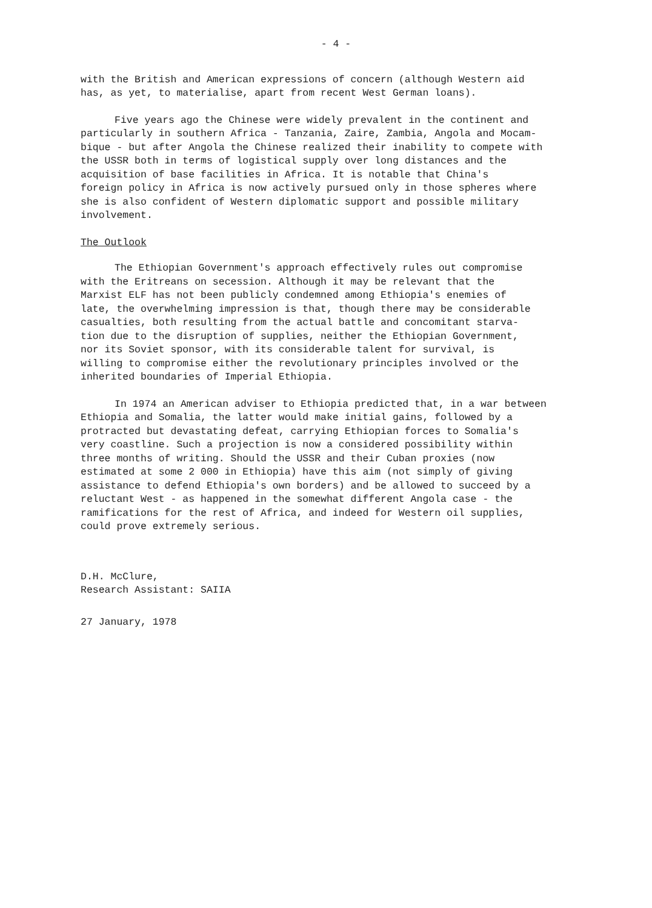- 4 -
with the British and American expressions of concern (although Western aid has, as yet, to materialise, apart from recent West German loans).
Five years ago the Chinese were widely prevalent in the continent and particularly in southern Africa - Tanzania, Zaire, Zambia, Angola and Mocam- bique - but after Angola the Chinese realized their inability to compete with the USSR both in terms of logistical supply over long distances and the acquisition of base facilities in Africa. It is notable that China's foreign policy in Africa is now actively pursued only in those spheres where she is also confident of Western diplomatic support and possible military involvement.
The Outlook
The Ethiopian Government's approach effectively rules out compromise with the Eritreans on secession. Although it may be relevant that the Marxist ELF has not been publicly condemned among Ethiopia's enemies of late, the overwhelming impression is that, though there may be considerable casualties, both resulting from the actual battle and concomitant starva- tion due to the disruption of supplies, neither the Ethiopian Government, nor its Soviet sponsor, with its considerable talent for survival, is willing to compromise either the revolutionary principles involved or the inherited boundaries of Imperial Ethiopia.
In 1974 an American adviser to Ethiopia predicted that, in a war between Ethiopia and Somalia, the latter would make initial gains, followed by a protracted but devastating defeat, carrying Ethiopian forces to Somalia's very coastline. Such a projection is now a considered possibility within three months of writing. Should the USSR and their Cuban proxies (now estimated at some 2 000 in Ethiopia) have this aim (not simply of giving assistance to defend Ethiopia's own borders) and be allowed to succeed by a reluctant West - as happened in the somewhat different Angola case - the ramifications for the rest of Africa, and indeed for Western oil supplies, could prove extremely serious.
D.H. McClure, Research Assistant: SAIIA
27 January, 1978